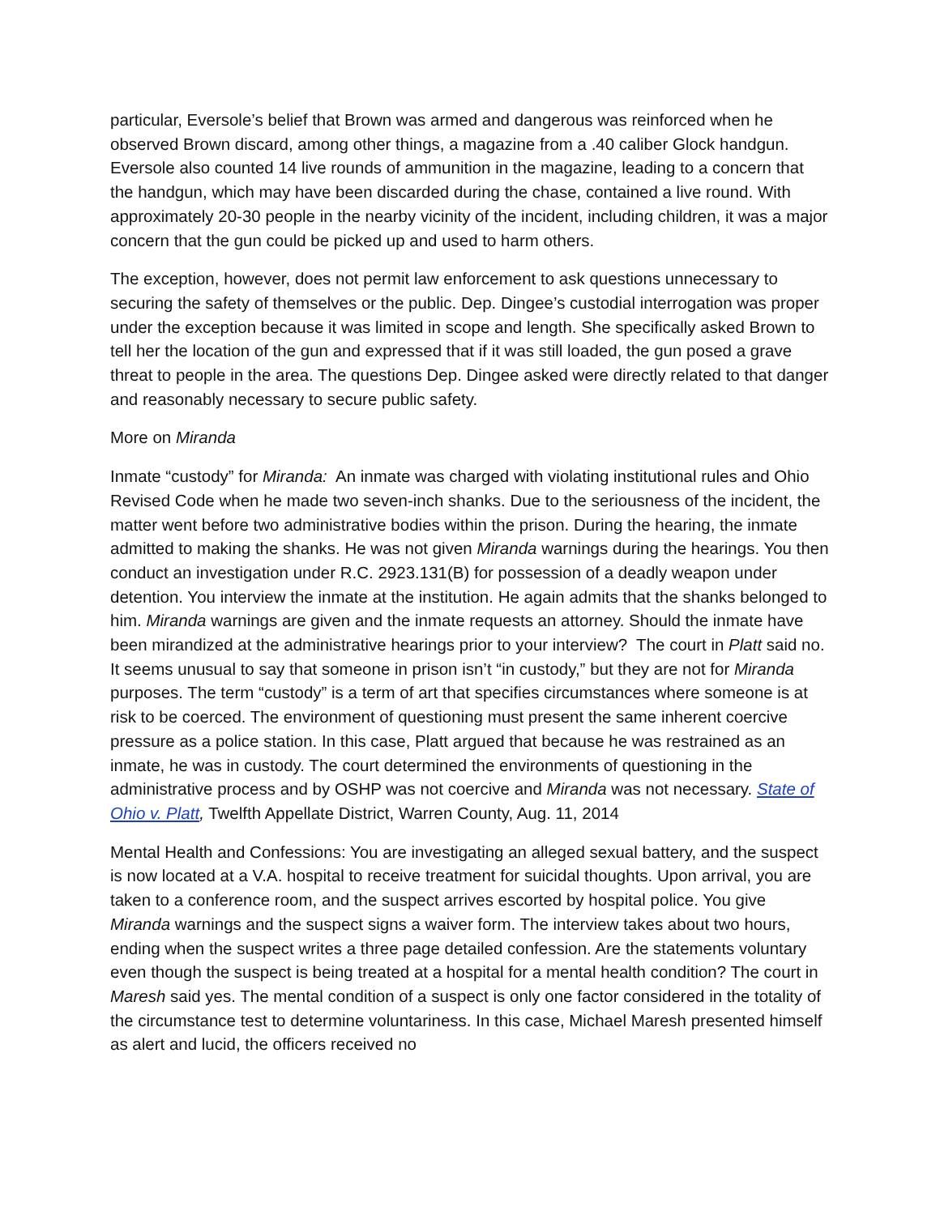particular, Eversole’s belief that Brown was armed and dangerous was reinforced when he observed Brown discard, among other things, a magazine from a .40 caliber Glock handgun. Eversole also counted 14 live rounds of ammunition in the magazine, leading to a concern that the handgun, which may have been discarded during the chase, contained a live round. With approximately 20-30 people in the nearby vicinity of the incident, including children, it was a major concern that the gun could be picked up and used to harm others.
The exception, however, does not permit law enforcement to ask questions unnecessary to securing the safety of themselves or the public. Dep. Dingee’s custodial interrogation was proper under the exception because it was limited in scope and length. She specifically asked Brown to tell her the location of the gun and expressed that if it was still loaded, the gun posed a grave threat to people in the area. The questions Dep. Dingee asked were directly related to that danger and reasonably necessary to secure public safety.
More on Miranda
Inmate “custody” for Miranda: An inmate was charged with violating institutional rules and Ohio Revised Code when he made two seven-inch shanks. Due to the seriousness of the incident, the matter went before two administrative bodies within the prison. During the hearing, the inmate admitted to making the shanks. He was not given Miranda warnings during the hearings. You then conduct an investigation under R.C. 2923.131(B) for possession of a deadly weapon under detention. You interview the inmate at the institution. He again admits that the shanks belonged to him. Miranda warnings are given and the inmate requests an attorney. Should the inmate have been mirandized at the administrative hearings prior to your interview? The court in Platt said no. It seems unusual to say that someone in prison isn’t “in custody,” but they are not for Miranda purposes. The term “custody” is a term of art that specifies circumstances where someone is at risk to be coerced. The environment of questioning must present the same inherent coercive pressure as a police station. In this case, Platt argued that because he was restrained as an inmate, he was in custody. The court determined the environments of questioning in the administrative process and by OSHP was not coercive and Miranda was not necessary. State of Ohio v. Platt, Twelfth Appellate District, Warren County, Aug. 11, 2014
Mental Health and Confessions: You are investigating an alleged sexual battery, and the suspect is now located at a V.A. hospital to receive treatment for suicidal thoughts. Upon arrival, you are taken to a conference room, and the suspect arrives escorted by hospital police. You give Miranda warnings and the suspect signs a waiver form. The interview takes about two hours, ending when the suspect writes a three page detailed confession. Are the statements voluntary even though the suspect is being treated at a hospital for a mental health condition? The court in Maresh said yes. The mental condition of a suspect is only one factor considered in the totality of the circumstance test to determine voluntariness. In this case, Michael Maresh presented himself as alert and lucid, the officers received no